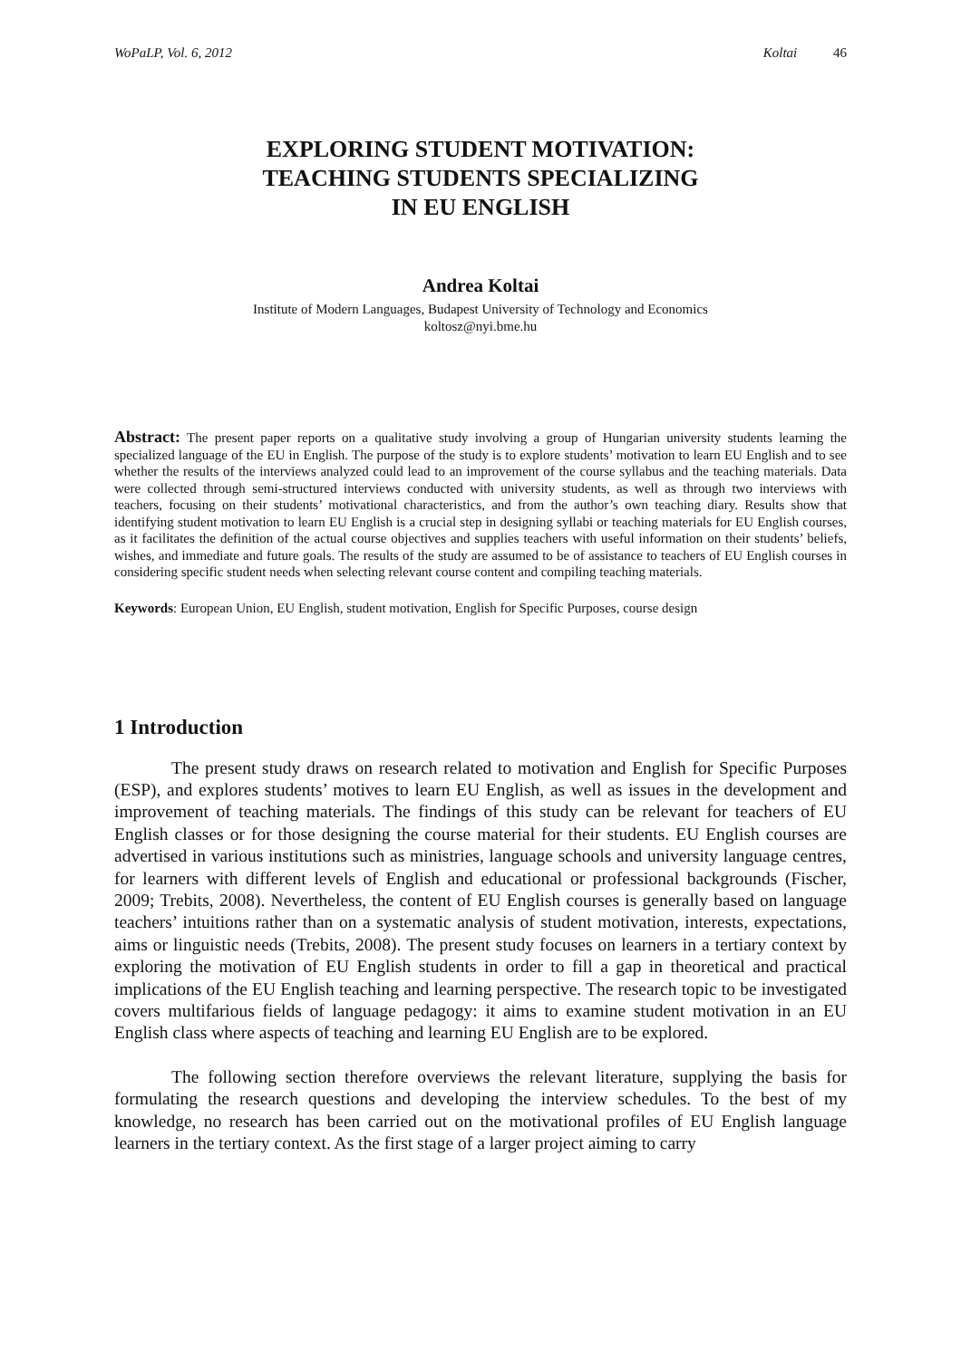WoPaLP, Vol. 6, 2012 Koltai 46
EXPLORING STUDENT MOTIVATION:
TEACHING STUDENTS SPECIALIZING
IN EU ENGLISH
Andrea Koltai
Institute of Modern Languages, Budapest University of Technology and Economics
koltosz@nyi.bme.hu
Abstract: The present paper reports on a qualitative study involving a group of Hungarian university students learning the specialized language of the EU in English. The purpose of the study is to explore students’ motivation to learn EU English and to see whether the results of the interviews analyzed could lead to an improvement of the course syllabus and the teaching materials. Data were collected through semi-structured interviews conducted with university students, as well as through two interviews with teachers, focusing on their students’ motivational characteristics, and from the author’s own teaching diary. Results show that identifying student motivation to learn EU English is a crucial step in designing syllabi or teaching materials for EU English courses, as it facilitates the definition of the actual course objectives and supplies teachers with useful information on their students’ beliefs, wishes, and immediate and future goals. The results of the study are assumed to be of assistance to teachers of EU English courses in considering specific student needs when selecting relevant course content and compiling teaching materials.
Keywords: European Union, EU English, student motivation, English for Specific Purposes, course design
1 Introduction
The present study draws on research related to motivation and English for Specific Purposes (ESP), and explores students’ motives to learn EU English, as well as issues in the development and improvement of teaching materials. The findings of this study can be relevant for teachers of EU English classes or for those designing the course material for their students. EU English courses are advertised in various institutions such as ministries, language schools and university language centres, for learners with different levels of English and educational or professional backgrounds (Fischer, 2009; Trebits, 2008). Nevertheless, the content of EU English courses is generally based on language teachers’ intuitions rather than on a systematic analysis of student motivation, interests, expectations, aims or linguistic needs (Trebits, 2008). The present study focuses on learners in a tertiary context by exploring the motivation of EU English students in order to fill a gap in theoretical and practical implications of the EU English teaching and learning perspective. The research topic to be investigated covers multifarious fields of language pedagogy: it aims to examine student motivation in an EU English class where aspects of teaching and learning EU English are to be explored.
The following section therefore overviews the relevant literature, supplying the basis for formulating the research questions and developing the interview schedules. To the best of my knowledge, no research has been carried out on the motivational profiles of EU English language learners in the tertiary context. As the first stage of a larger project aiming to carry